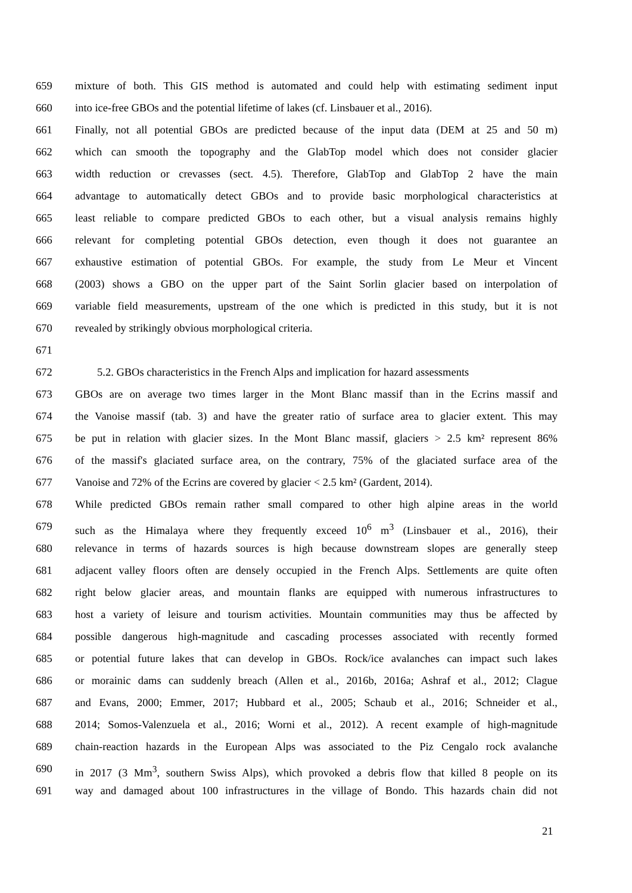659 mixture of both. This GIS method is automated and could help with estimating sediment input
660 into ice-free GBOs and the potential lifetime of lakes (cf. Linsbauer et al., 2016).
661 Finally, not all potential GBOs are predicted because of the input data (DEM at 25 and 50 m)
662 which can smooth the topography and the GlabTop model which does not consider glacier
663 width reduction or crevasses (sect. 4.5). Therefore, GlabTop and GlabTop 2 have the main
664 advantage to automatically detect GBOs and to provide basic morphological characteristics at
665 least reliable to compare predicted GBOs to each other, but a visual analysis remains highly
666 relevant for completing potential GBOs detection, even though it does not guarantee an
667 exhaustive estimation of potential GBOs. For example, the study from Le Meur et Vincent
668 (2003) shows a GBO on the upper part of the Saint Sorlin glacier based on interpolation of
669 variable field measurements, upstream of the one which is predicted in this study, but it is not
670 revealed by strikingly obvious morphological criteria.
671
672 5.2. GBOs characteristics in the French Alps and implication for hazard assessments
673 GBOs are on average two times larger in the Mont Blanc massif than in the Ecrins massif and
674 the Vanoise massif (tab. 3) and have the greater ratio of surface area to glacier extent. This may
675 be put in relation with glacier sizes. In the Mont Blanc massif, glaciers > 2.5 km² represent 86%
676 of the massif's glaciated surface area, on the contrary, 75% of the glaciated surface area of the
677 Vanoise and 72% of the Ecrins are covered by glacier < 2.5 km² (Gardent, 2014).
678 While predicted GBOs remain rather small compared to other high alpine areas in the world
679 such as the Himalaya where they frequently exceed 10<sup>6</sup> m<sup>3</sup> (Linsbauer et al., 2016), their
680 relevance in terms of hazards sources is high because downstream slopes are generally steep
681 adjacent valley floors often are densely occupied in the French Alps. Settlements are quite often
682 right below glacier areas, and mountain flanks are equipped with numerous infrastructures to
683 host a variety of leisure and tourism activities. Mountain communities may thus be affected by
684 possible dangerous high-magnitude and cascading processes associated with recently formed
685 or potential future lakes that can develop in GBOs. Rock/ice avalanches can impact such lakes
686 or morainic dams can suddenly breach (Allen et al., 2016b, 2016a; Ashraf et al., 2012; Clague
687 and Evans, 2000; Emmer, 2017; Hubbard et al., 2005; Schaub et al., 2016; Schneider et al.,
688 2014; Somos-Valenzuela et al., 2016; Worni et al., 2012). A recent example of high-magnitude
689 chain-reaction hazards in the European Alps was associated to the Piz Cengalo rock avalanche
690 in 2017 (3 Mm<sup>3</sup>, southern Swiss Alps), which provoked a debris flow that killed 8 people on its
691 way and damaged about 100 infrastructures in the village of Bondo. This hazards chain did not
21